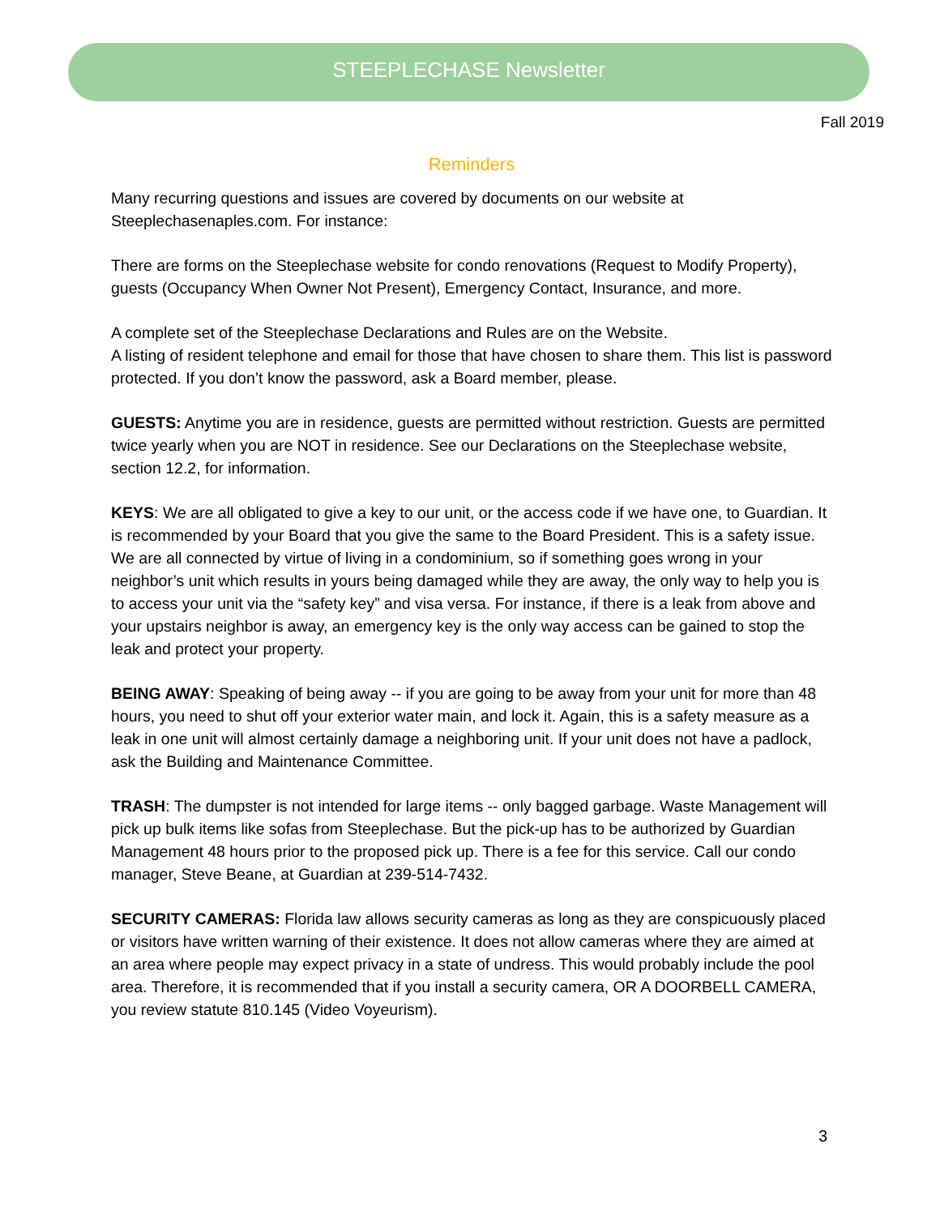STEEPLECHASE Newsletter
Fall 2019
Reminders
Many recurring questions and issues are covered by documents on our website at Steeplechasenaples.com. For instance:
There are forms on the Steeplechase website for condo renovations (Request to Modify Property), guests (Occupancy When Owner Not Present), Emergency Contact, Insurance, and more.
A complete set of the Steeplechase Declarations and Rules are on the Website.
A listing of resident telephone and email for those that have chosen to share them. This list is password protected. If you don’t know the password, ask a Board member, please.
GUESTS: Anytime you are in residence, guests are permitted without restriction. Guests are permitted twice yearly when you are NOT in residence. See our Declarations on the Steeplechase website, section 12.2, for information.
KEYS: We are all obligated to give a key to our unit, or the access code if we have one, to Guardian. It is recommended by your Board that you give the same to the Board President. This is a safety issue. We are all connected by virtue of living in a condominium, so if something goes wrong in your neighbor’s unit which results in yours being damaged while they are away, the only way to help you is to access your unit via the “safety key” and visa versa. For instance, if there is a leak from above and your upstairs neighbor is away, an emergency key is the only way access can be gained to stop the leak and protect your property.
BEING AWAY: Speaking of being away -- if you are going to be away from your unit for more than 48 hours, you need to shut off your exterior water main, and lock it. Again, this is a safety measure as a leak in one unit will almost certainly damage a neighboring unit. If your unit does not have a padlock, ask the Building and Maintenance Committee.
TRASH: The dumpster is not intended for large items -- only bagged garbage. Waste Management will pick up bulk items like sofas from Steeplechase. But the pick-up has to be authorized by Guardian Management 48 hours prior to the proposed pick up. There is a fee for this service. Call our condo manager, Steve Beane, at Guardian at 239-514-7432.
SECURITY CAMERAS: Florida law allows security cameras as long as they are conspicuously placed or visitors have written warning of their existence. It does not allow cameras where they are aimed at an area where people may expect privacy in a state of undress. This would probably include the pool area. Therefore, it is recommended that if you install a security camera, OR A DOORBELL CAMERA, you review statute 810.145 (Video Voyeurism).
3